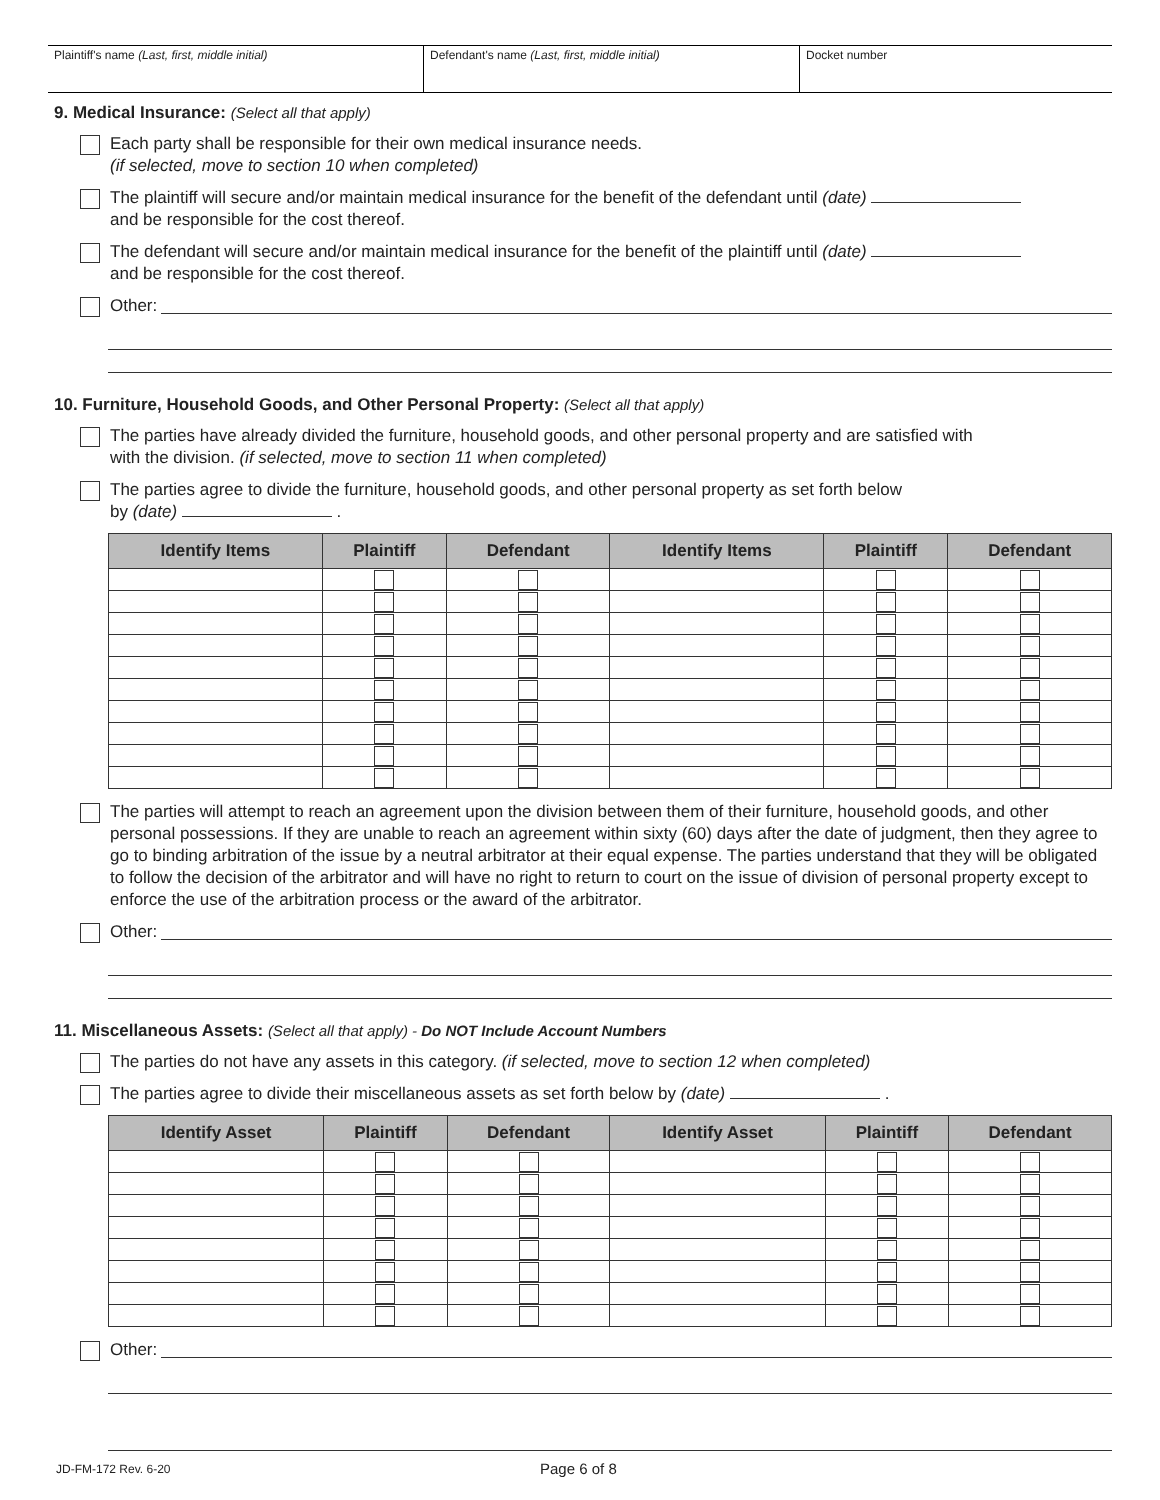Plaintiff's name (Last, first, middle initial) Defendant's name (Last, first, middle initial) Docket number
9. Medical Insurance: (Select all that apply)
Each party shall be responsible for their own medical insurance needs.
(if selected, move to section 10 when completed)
The plaintiff will secure and/or maintain medical insurance for the benefit of the defendant until (date)
and be responsible for the cost thereof.
The defendant will secure and/or maintain medical insurance for the benefit of the plaintiff until (date)
and be responsible for the cost thereof.
Other:
10. Furniture, Household Goods, and Other Personal Property: (Select all that apply)
The parties have already divided the furniture, household goods, and other personal property and are satisfied with
with the division. (if selected, move to section 11 when completed)
The parties agree to divide the furniture, household goods, and other personal property as set forth below
by (date) .
| Identify Items | Plaintiff | Defendant | Identify Items | Plaintiff | Defendant |
| --- | --- | --- | --- | --- | --- |
The parties will attempt to reach an agreement upon the division between them of their furniture, household goods, and other personal possessions. If they are unable to reach an agreement within sixty (60) days after the date of judgment, then they agree to go to binding arbitration of the issue by a neutral arbitrator at their equal expense. The parties understand that they will be obligated to follow the decision of the arbitrator and will have no right to return to court on the issue of division of personal property except to enforce the use of the arbitration process or the award of the arbitrator.
Other:
11. Miscellaneous Assets: (Select all that apply) - Do NOT Include Account Numbers
The parties do not have any assets in this category. (if selected, move to section 12 when completed)
The parties agree to divide their miscellaneous assets as set forth below by (date) .
| Identify Asset | Plaintiff | Defendant | Identify Asset | Plaintiff | Defendant |
| --- | --- | --- | --- | --- | --- |
Other:
JD-FM-172 Rev. 6-20 Page 6 of 8